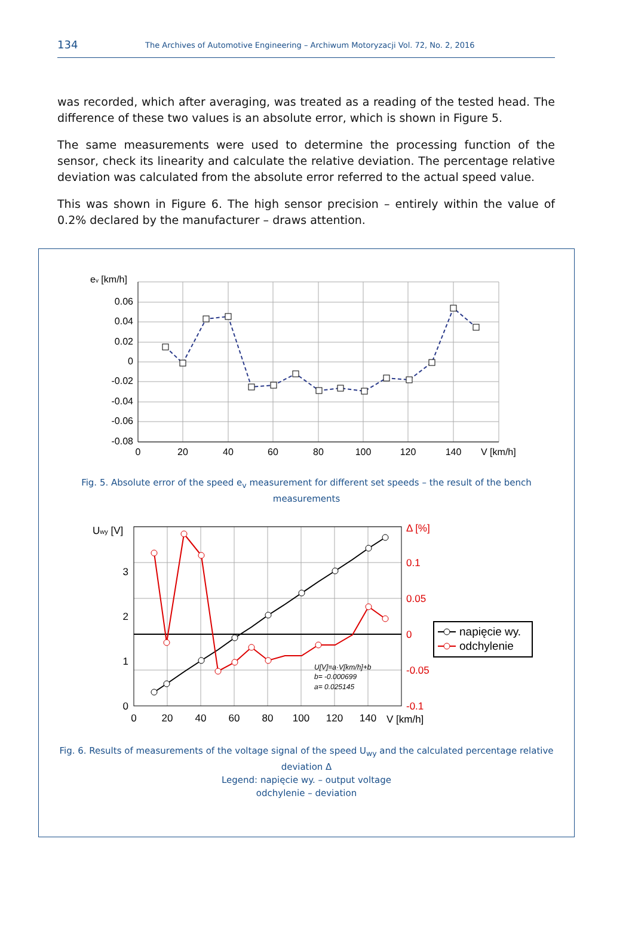134
The Archives of Automotive Engineering – Archiwum Motoryzacji Vol. 72, No. 2, 2016
was recorded, which after averaging, was treated as a reading of the tested head. The difference of these two values is an absolute error, which is shown in Figure 5.
The same measurements were used to determine the processing function of the sensor, check its linearity and calculate the relative deviation. The percentage relative deviation was calculated from the absolute error referred to the actual speed value.
This was shown in Figure 6. The high sensor precision – entirely within the value of 0.2% declared by the manufacturer – draws attention.
ev [km/h]
0.06
0.04
0.02
0
-0.02
-0.04
-0.06
-0.08
0
20
40
60
80
100
120
140
V [km/h]
Fig. 5. Absolute error of the speed e<sub>v</sub> measurement for different set speeds – the result of the bench measurements
Uwy [V]
3
2
1
0
Δ [%]
0.1
0.05
0
-0.05
-0.1
0
20
40
60
80
100
120
140
V [km/h]
U[V]=a·V[km/h]+b
b= -0.000699
a= 0.025145
napięcie wy.
odchylenie
Fig. 6. Results of measurements of the voltage signal of the speed U<sub>wy</sub> and the calculated percentage relative deviation Δ
Legend: napięcie wy. – output voltage
odchylenie – deviation